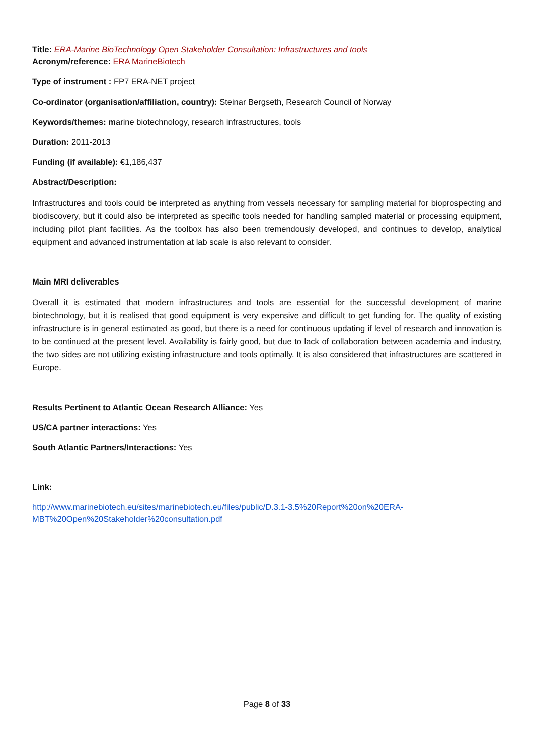Title: ERA-Marine BioTechnology Open Stakeholder Consultation: Infrastructures and tools
Acronym/reference: ERA MarineBiotech
Type of instrument : FP7 ERA-NET project
Co-ordinator (organisation/affiliation, country): Steinar Bergseth, Research Council of Norway
Keywords/themes: marine biotechnology, research infrastructures, tools
Duration: 2011-2013
Funding (if available): €1,186,437
Abstract/Description:
Infrastructures and tools could be interpreted as anything from vessels necessary for sampling material for bioprospecting and biodiscovery, but it could also be interpreted as specific tools needed for handling sampled material or processing equipment, including pilot plant facilities. As the toolbox has also been tremendously developed, and continues to develop, analytical equipment and advanced instrumentation at lab scale is also relevant to consider.
Main MRI deliverables
Overall it is estimated that modern infrastructures and tools are essential for the successful development of marine biotechnology, but it is realised that good equipment is very expensive and difficult to get funding for. The quality of existing infrastructure is in general estimated as good, but there is a need for continuous updating if level of research and innovation is to be continued at the present level. Availability is fairly good, but due to lack of collaboration between academia and industry, the two sides are not utilizing existing infrastructure and tools optimally. It is also considered that infrastructures are scattered in Europe.
Results Pertinent to Atlantic Ocean Research Alliance: Yes
US/CA partner interactions: Yes
South Atlantic Partners/Interactions: Yes
Link:
http://www.marinebiotech.eu/sites/marinebiotech.eu/files/public/D.3.1-3.5%20Report%20on%20ERA-MBT%20Open%20Stakeholder%20consultation.pdf
Page 8 of 33